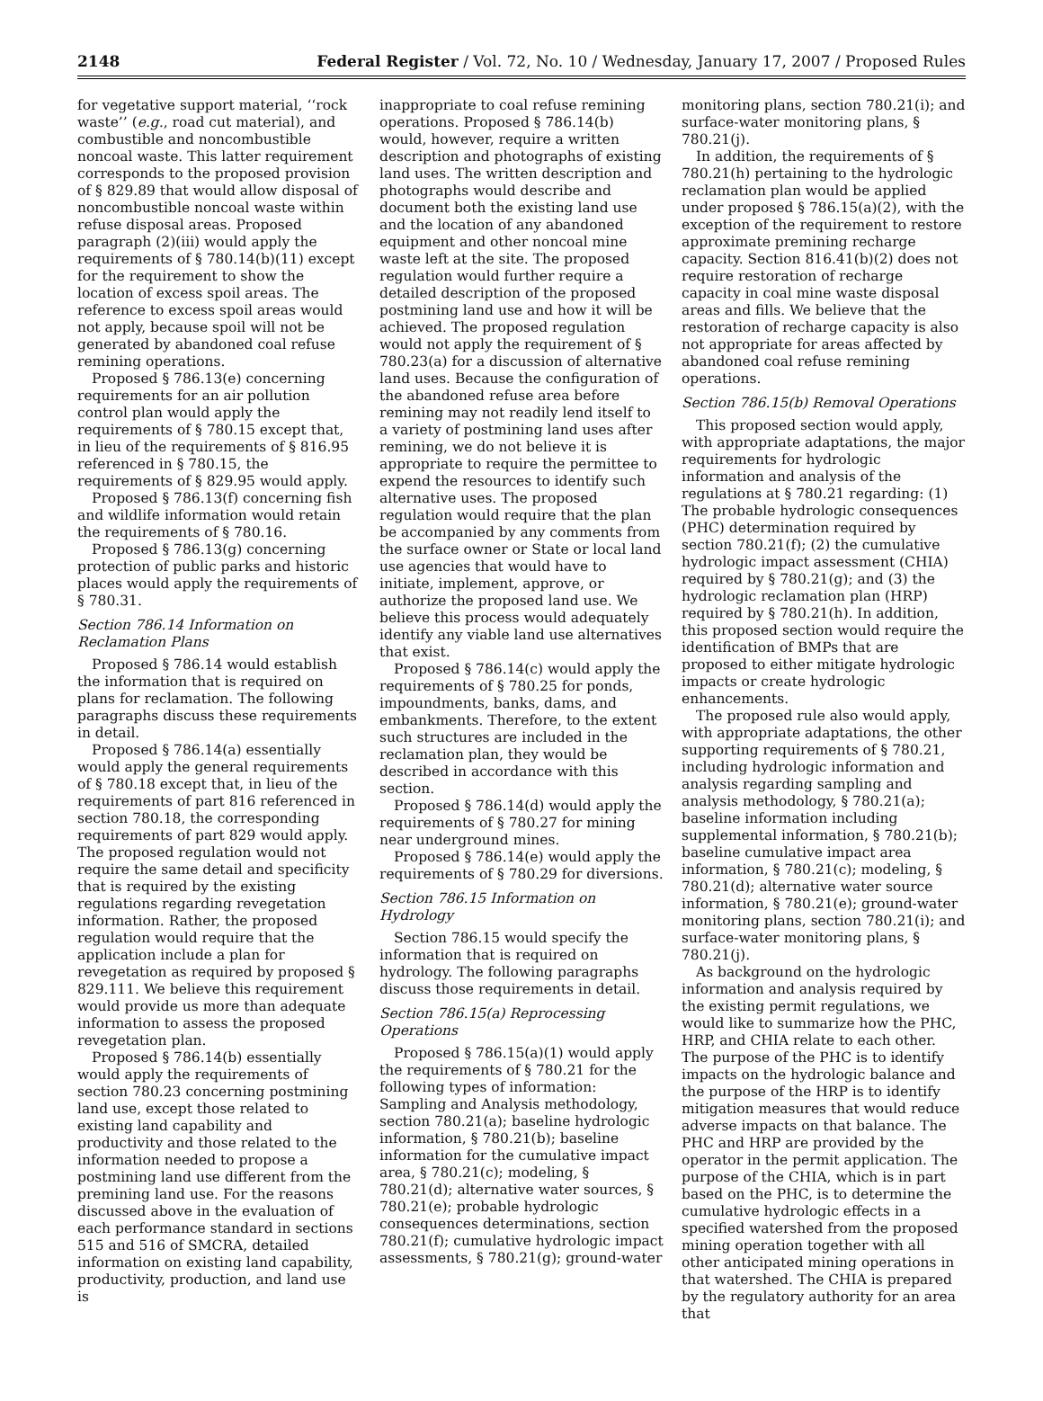2148 Federal Register / Vol. 72, No. 10 / Wednesday, January 17, 2007 / Proposed Rules
for vegetative support material, ‘‘rock waste’’ (e.g., road cut material), and combustible and noncombustible noncoal waste. This latter requirement corresponds to the proposed provision of § 829.89 that would allow disposal of noncombustible noncoal waste within refuse disposal areas. Proposed paragraph (2)(iii) would apply the requirements of § 780.14(b)(11) except for the requirement to show the location of excess spoil areas. The reference to excess spoil areas would not apply, because spoil will not be generated by abandoned coal refuse remining operations.
Proposed § 786.13(e) concerning requirements for an air pollution control plan would apply the requirements of § 780.15 except that, in lieu of the requirements of § 816.95 referenced in § 780.15, the requirements of § 829.95 would apply.
Proposed § 786.13(f) concerning fish and wildlife information would retain the requirements of § 780.16.
Proposed § 786.13(g) concerning protection of public parks and historic places would apply the requirements of § 780.31.
Section 786.14 Information on Reclamation Plans
Proposed § 786.14 would establish the information that is required on plans for reclamation. The following paragraphs discuss these requirements in detail.
Proposed § 786.14(a) essentially would apply the general requirements of § 780.18 except that, in lieu of the requirements of part 816 referenced in section 780.18, the corresponding requirements of part 829 would apply. The proposed regulation would not require the same detail and specificity that is required by the existing regulations regarding revegetation information. Rather, the proposed regulation would require that the application include a plan for revegetation as required by proposed § 829.111. We believe this requirement would provide us more than adequate information to assess the proposed revegetation plan.
Proposed § 786.14(b) essentially would apply the requirements of section 780.23 concerning postmining land use, except those related to existing land capability and productivity and those related to the information needed to propose a postmining land use different from the premining land use. For the reasons discussed above in the evaluation of each performance standard in sections 515 and 516 of SMCRA, detailed information on existing land capability, productivity, production, and land use is
inappropriate to coal refuse remining operations. Proposed § 786.14(b) would, however, require a written description and photographs of existing land uses. The written description and photographs would describe and document both the existing land use and the location of any abandoned equipment and other noncoal mine waste left at the site. The proposed regulation would further require a detailed description of the proposed postmining land use and how it will be achieved. The proposed regulation would not apply the requirement of § 780.23(a) for a discussion of alternative land uses. Because the configuration of the abandoned refuse area before remining may not readily lend itself to a variety of postmining land uses after remining, we do not believe it is appropriate to require the permittee to expend the resources to identify such alternative uses. The proposed regulation would require that the plan be accompanied by any comments from the surface owner or State or local land use agencies that would have to initiate, implement, approve, or authorize the proposed land use. We believe this process would adequately identify any viable land use alternatives that exist.
Proposed § 786.14(c) would apply the requirements of § 780.25 for ponds, impoundments, banks, dams, and embankments. Therefore, to the extent such structures are included in the reclamation plan, they would be described in accordance with this section.
Proposed § 786.14(d) would apply the requirements of § 780.27 for mining near underground mines.
Proposed § 786.14(e) would apply the requirements of § 780.29 for diversions.
Section 786.15 Information on Hydrology
Section 786.15 would specify the information that is required on hydrology. The following paragraphs discuss those requirements in detail.
Section 786.15(a) Reprocessing Operations
Proposed § 786.15(a)(1) would apply the requirements of § 780.21 for the following types of information: Sampling and Analysis methodology, section 780.21(a); baseline hydrologic information, § 780.21(b); baseline information for the cumulative impact area, § 780.21(c); modeling, § 780.21(d); alternative water sources, § 780.21(e); probable hydrologic consequences determinations, section 780.21(f); cumulative hydrologic impact assessments, § 780.21(g); ground-water
monitoring plans, section 780.21(i); and surface-water monitoring plans, § 780.21(j).
In addition, the requirements of § 780.21(h) pertaining to the hydrologic reclamation plan would be applied under proposed § 786.15(a)(2), with the exception of the requirement to restore approximate premining recharge capacity. Section 816.41(b)(2) does not require restoration of recharge capacity in coal mine waste disposal areas and fills. We believe that the restoration of recharge capacity is also not appropriate for areas affected by abandoned coal refuse remining operations.
Section 786.15(b) Removal Operations
This proposed section would apply, with appropriate adaptations, the major requirements for hydrologic information and analysis of the regulations at § 780.21 regarding: (1) The probable hydrologic consequences (PHC) determination required by section 780.21(f); (2) the cumulative hydrologic impact assessment (CHIA) required by § 780.21(g); and (3) the hydrologic reclamation plan (HRP) required by § 780.21(h). In addition, this proposed section would require the identification of BMPs that are proposed to either mitigate hydrologic impacts or create hydrologic enhancements.
The proposed rule also would apply, with appropriate adaptations, the other supporting requirements of § 780.21, including hydrologic information and analysis regarding sampling and analysis methodology, § 780.21(a); baseline information including supplemental information, § 780.21(b); baseline cumulative impact area information, § 780.21(c); modeling, § 780.21(d); alternative water source information, § 780.21(e); ground-water monitoring plans, section 780.21(i); and surface-water monitoring plans, § 780.21(j).
As background on the hydrologic information and analysis required by the existing permit regulations, we would like to summarize how the PHC, HRP, and CHIA relate to each other. The purpose of the PHC is to identify impacts on the hydrologic balance and the purpose of the HRP is to identify mitigation measures that would reduce adverse impacts on that balance. The PHC and HRP are provided by the operator in the permit application. The purpose of the CHIA, which is in part based on the PHC, is to determine the cumulative hydrologic effects in a specified watershed from the proposed mining operation together with all other anticipated mining operations in that watershed. The CHIA is prepared by the regulatory authority for an area that